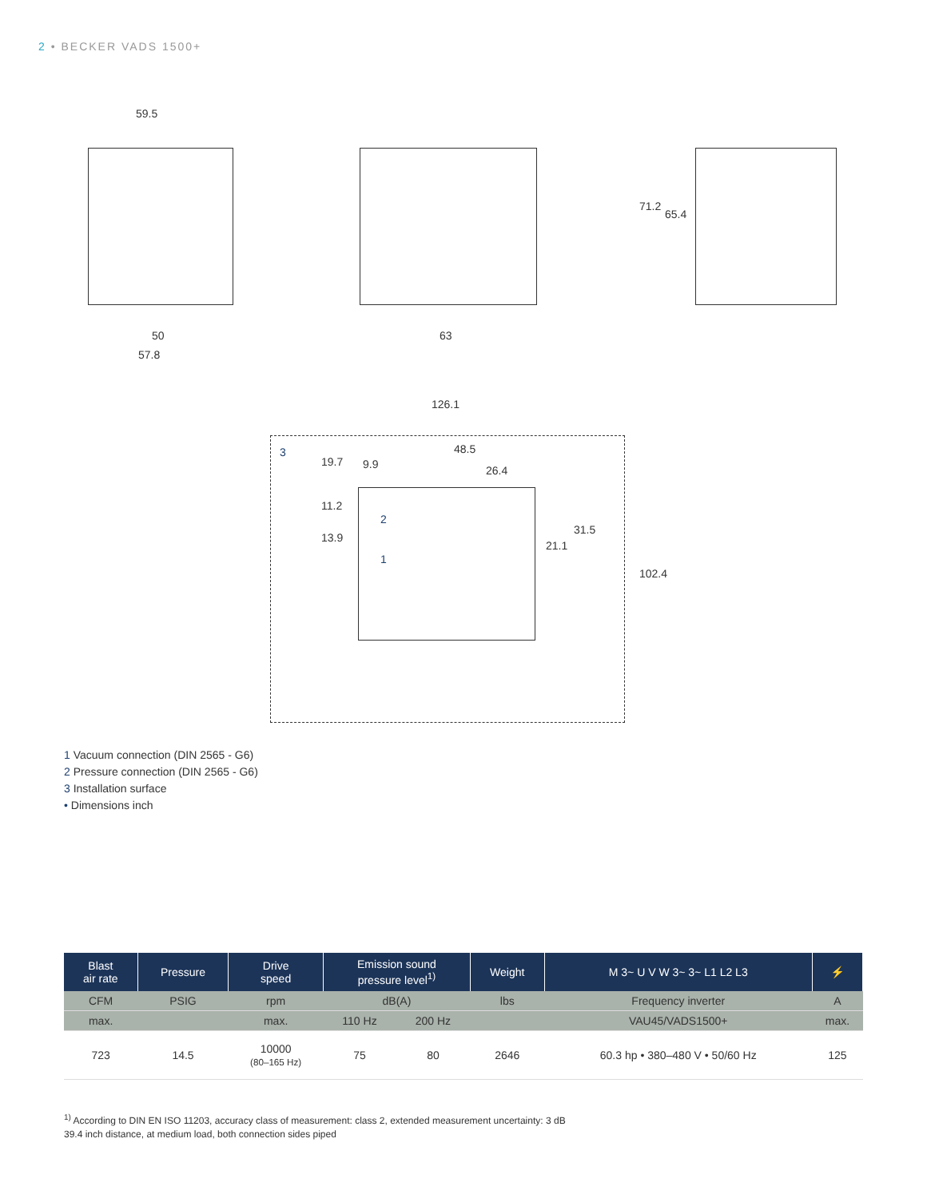2 • BECKER VADS 1500+
59.5
50
57.8
63
71.2
65.4
126.1
3 48.5
9.9 26.4
19.7
11.2
13.9
21.1
31.5
102.4
2
1
1 Vacuum connection (DIN 2565 - G6)
2 Pressure connection (DIN 2565 - G6)
3 Installation surface
• Dimensions inch
| Blast air rate | Pressure | Drive speed | Emission sound pressure level<sup>1)</sup> | | Weight | M 3~ U V W 3~ 3~ L1 L2 L3 | ⚡ |
| --- | --- | --- | --- | --- | --- | --- | --- |
| CFM | PSIG | rpm | dB(A) | | lbs | Frequency inverter | A |
| max. | | max. | 110 Hz | 200 Hz | | VAU45/VADS1500+ | max. |
| 723 | 14.5 | 10000 (80–165 Hz) | 75 | 80 | 2646 | 60.3 hp • 380–480 V • 50/60 Hz | 125 |
<sup>1)</sup> According to DIN EN ISO 11203, accuracy class of measurement: class 2, extended measurement uncertainty: 3 dB
39.4 inch distance, at medium load, both connection sides piped